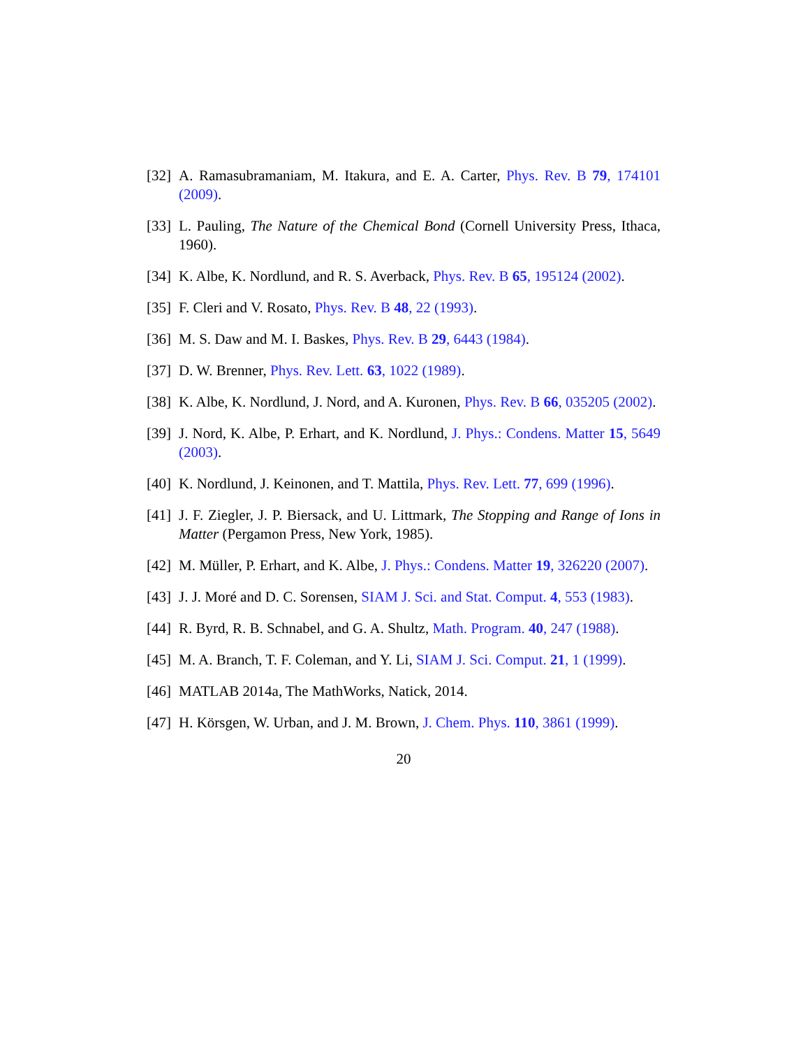[32] A. Ramasubramaniam, M. Itakura, and E. A. Carter, Phys. Rev. B 79, 174101 (2009).
[33] L. Pauling, The Nature of the Chemical Bond (Cornell University Press, Ithaca, 1960).
[34] K. Albe, K. Nordlund, and R. S. Averback, Phys. Rev. B 65, 195124 (2002).
[35] F. Cleri and V. Rosato, Phys. Rev. B 48, 22 (1993).
[36] M. S. Daw and M. I. Baskes, Phys. Rev. B 29, 6443 (1984).
[37] D. W. Brenner, Phys. Rev. Lett. 63, 1022 (1989).
[38] K. Albe, K. Nordlund, J. Nord, and A. Kuronen, Phys. Rev. B 66, 035205 (2002).
[39] J. Nord, K. Albe, P. Erhart, and K. Nordlund, J. Phys.: Condens. Matter 15, 5649 (2003).
[40] K. Nordlund, J. Keinonen, and T. Mattila, Phys. Rev. Lett. 77, 699 (1996).
[41] J. F. Ziegler, J. P. Biersack, and U. Littmark, The Stopping and Range of Ions in Matter (Pergamon Press, New York, 1985).
[42] M. Müller, P. Erhart, and K. Albe, J. Phys.: Condens. Matter 19, 326220 (2007).
[43] J. J. Moré and D. C. Sorensen, SIAM J. Sci. and Stat. Comput. 4, 553 (1983).
[44] R. Byrd, R. B. Schnabel, and G. A. Shultz, Math. Program. 40, 247 (1988).
[45] M. A. Branch, T. F. Coleman, and Y. Li, SIAM J. Sci. Comput. 21, 1 (1999).
[46] MATLAB 2014a, The MathWorks, Natick, 2014.
[47] H. Körsgen, W. Urban, and J. M. Brown, J. Chem. Phys. 110, 3861 (1999).
20